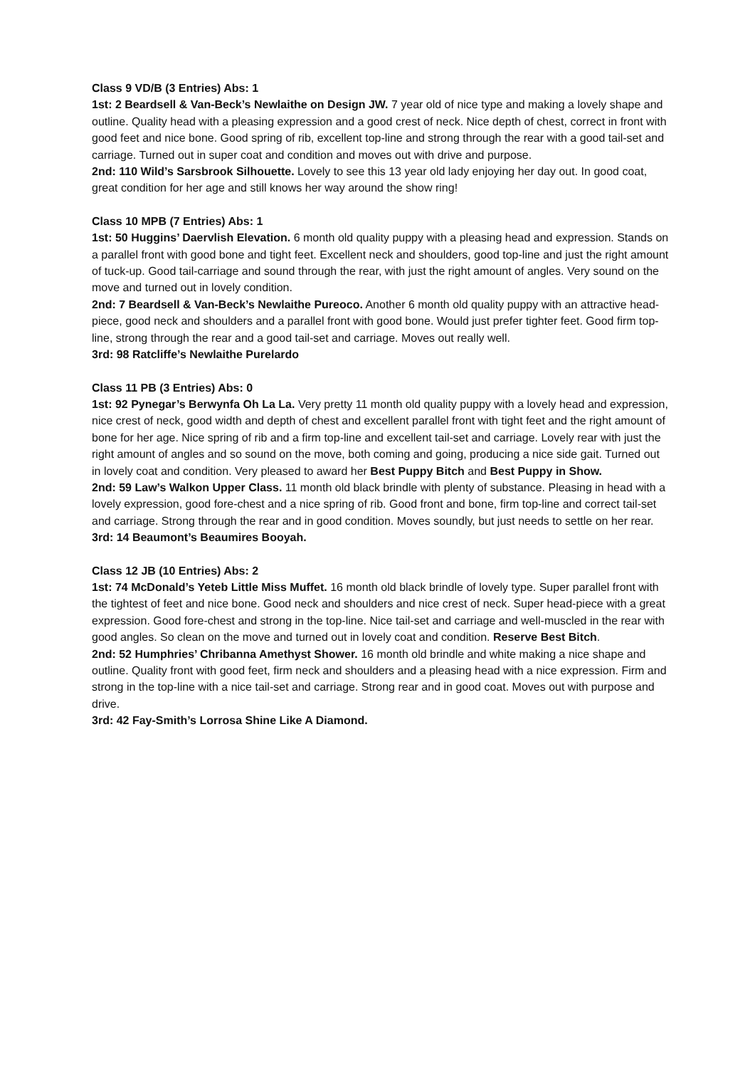Class 9 VD/B (3 Entries) Abs: 1
1st: 2 Beardsell & Van-Beck’s Newlaithe on Design JW. 7 year old of nice type and making a lovely shape and outline. Quality head with a pleasing expression and a good crest of neck. Nice depth of chest, correct in front with good feet and nice bone. Good spring of rib, excellent top-line and strong through the rear with a good tail-set and carriage. Turned out in super coat and condition and moves out with drive and purpose.
2nd: 110 Wild’s Sarsbrook Silhouette. Lovely to see this 13 year old lady enjoying her day out. In good coat, great condition for her age and still knows her way around the show ring!
Class 10 MPB (7 Entries) Abs: 1
1st: 50 Huggins’ Daervlish Elevation. 6 month old quality puppy with a pleasing head and expression. Stands on a parallel front with good bone and tight feet. Excellent neck and shoulders, good top-line and just the right amount of tuck-up. Good tail-carriage and sound through the rear, with just the right amount of angles. Very sound on the move and turned out in lovely condition.
2nd: 7 Beardsell & Van-Beck’s Newlaithe Pureoco. Another 6 month old quality puppy with an attractive head-piece, good neck and shoulders and a parallel front with good bone. Would just prefer tighter feet. Good firm top-line, strong through the rear and a good tail-set and carriage. Moves out really well.
3rd: 98 Ratcliffe’s Newlaithe Purelardo
Class 11 PB (3 Entries) Abs: 0
1st: 92 Pynegar’s Berwynfa Oh La La. Very pretty 11 month old quality puppy with a lovely head and expression, nice crest of neck, good width and depth of chest and excellent parallel front with tight feet and the right amount of bone for her age. Nice spring of rib and a firm top-line and excellent tail-set and carriage. Lovely rear with just the right amount of angles and so sound on the move, both coming and going, producing a nice side gait. Turned out in lovely coat and condition. Very pleased to award her Best Puppy Bitch and Best Puppy in Show.
2nd: 59 Law’s Walkon Upper Class. 11 month old black brindle with plenty of substance. Pleasing in head with a lovely expression, good fore-chest and a nice spring of rib. Good front and bone, firm top-line and correct tail-set and carriage. Strong through the rear and in good condition. Moves soundly, but just needs to settle on her rear.
3rd: 14 Beaumont’s Beaumires Booyah.
Class 12 JB (10 Entries) Abs: 2
1st: 74 McDonald’s Yeteb Little Miss Muffet. 16 month old black brindle of lovely type. Super parallel front with the tightest of feet and nice bone. Good neck and shoulders and nice crest of neck. Super head-piece with a great expression. Good fore-chest and strong in the top-line. Nice tail-set and carriage and well-muscled in the rear with good angles. So clean on the move and turned out in lovely coat and condition. Reserve Best Bitch.
2nd: 52 Humphries’ Chribanna Amethyst Shower. 16 month old brindle and white making a nice shape and outline. Quality front with good feet, firm neck and shoulders and a pleasing head with a nice expression. Firm and strong in the top-line with a nice tail-set and carriage. Strong rear and in good coat. Moves out with purpose and drive.
3rd: 42 Fay-Smith’s Lorrosa Shine Like A Diamond.